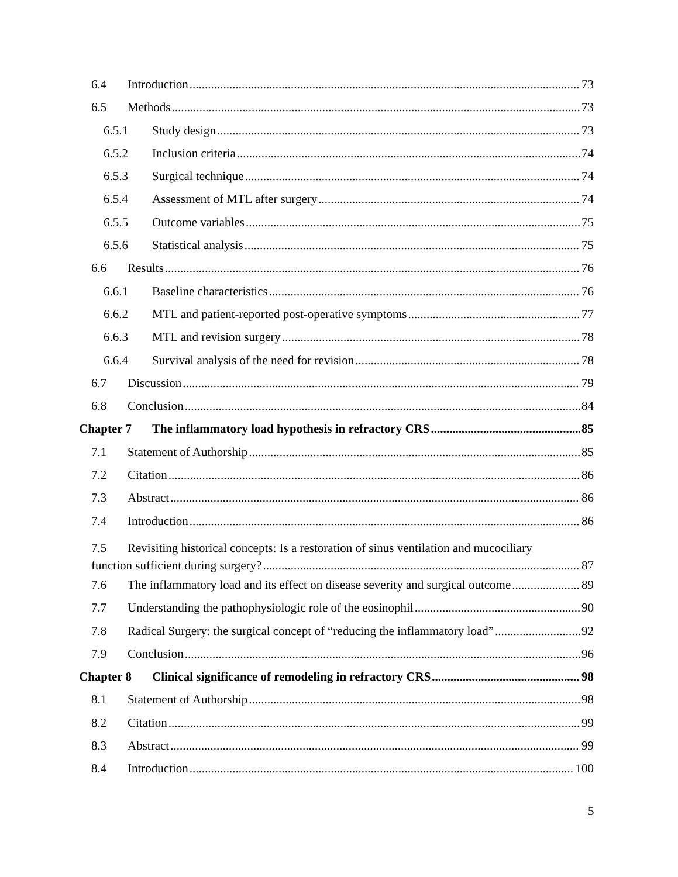6.4 Introduction 73
6.5 Methods 73
6.5.1 Study design 73
6.5.2 Inclusion criteria 74
6.5.3 Surgical technique 74
6.5.4 Assessment of MTL after surgery 74
6.5.5 Outcome variables 75
6.5.6 Statistical analysis 75
6.6 Results 76
6.6.1 Baseline characteristics 76
6.6.2 MTL and patient-reported post-operative symptoms 77
6.6.3 MTL and revision surgery 78
6.6.4 Survival analysis of the need for revision 78
6.7 Discussion 79
6.8 Conclusion 84
Chapter 7 The inflammatory load hypothesis in refractory CRS 85
7.1 Statement of Authorship 85
7.2 Citation 86
7.3 Abstract 86
7.4 Introduction 86
7.5 Revisiting historical concepts: Is a restoration of sinus ventilation and mucociliary
function sufficient during surgery? 87
7.6 The inflammatory load and its effect on disease severity and surgical outcome 89
7.7 Understanding the pathophysiologic role of the eosinophil 90
7.8 Radical Surgery: the surgical concept of “reducing the inflammatory load” 92
7.9 Conclusion 96
Chapter 8 Clinical significance of remodeling in refractory CRS 98
8.1 Statement of Authorship 98
8.2 Citation 99
8.3 Abstract 99
8.4 Introduction 100
5